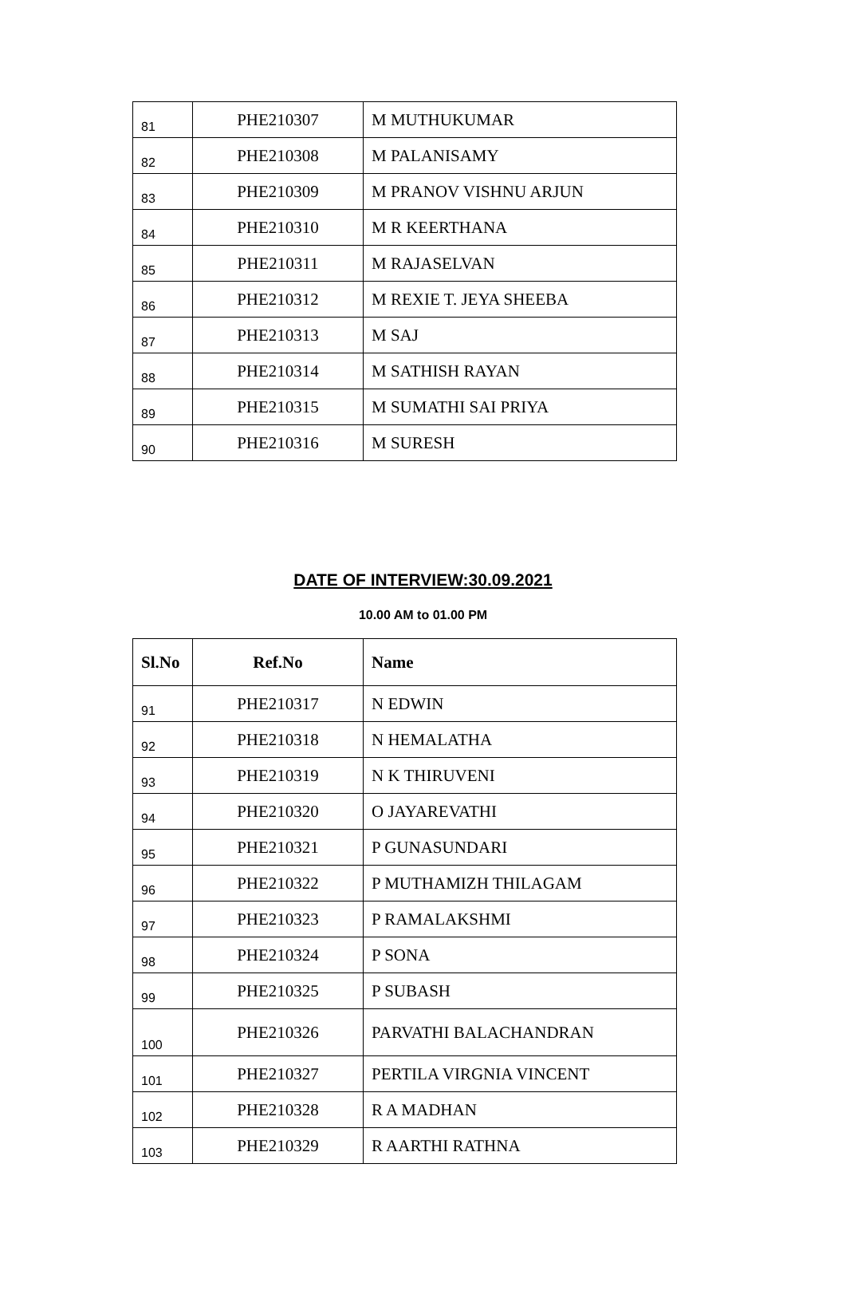| 81 | PHE210307 | M MUTHUKUMAR |
| 82 | PHE210308 | M PALANISAMY |
| 83 | PHE210309 | M PRANOV VISHNU ARJUN |
| 84 | PHE210310 | M R KEERTHANA |
| 85 | PHE210311 | M RAJASELVAN |
| 86 | PHE210312 | M REXIE T. JEYA SHEEBA |
| 87 | PHE210313 | M SAJ |
| 88 | PHE210314 | M SATHISH RAYAN |
| 89 | PHE210315 | M SUMATHI SAI PRIYA |
| 90 | PHE210316 | M SURESH |
DATE OF INTERVIEW:30.09.2021
10.00 AM to 01.00 PM
| Sl.No | Ref.No | Name |
| --- | --- | --- |
| 91 | PHE210317 | N EDWIN |
| 92 | PHE210318 | N HEMALATHA |
| 93 | PHE210319 | N K THIRUVENI |
| 94 | PHE210320 | O JAYAREVATHI |
| 95 | PHE210321 | P GUNASUNDARI |
| 96 | PHE210322 | P MUTHAMIZH THILAGAM |
| 97 | PHE210323 | P RAMALAKSHMI |
| 98 | PHE210324 | P SONA |
| 99 | PHE210325 | P SUBASH |
| 100 | PHE210326 | PARVATHI BALACHANDRAN |
| 101 | PHE210327 | PERTILA VIRGNIA VINCENT |
| 102 | PHE210328 | R A MADHAN |
| 103 | PHE210329 | R AARTHI RATHNA |